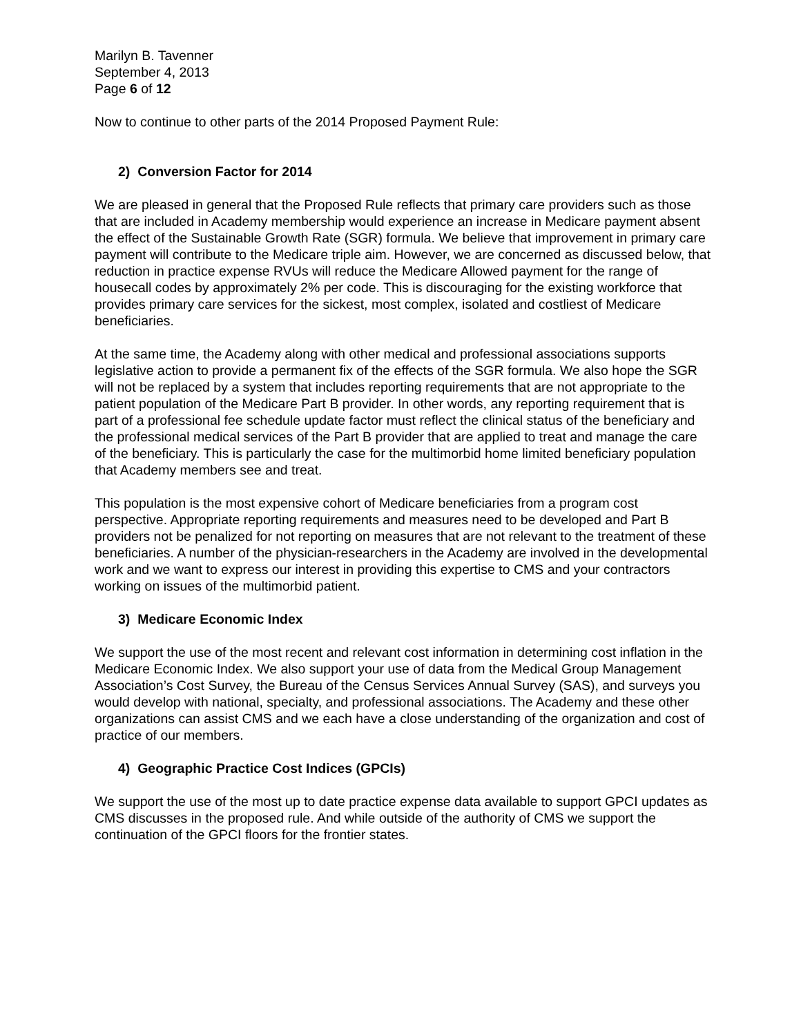Marilyn B. Tavenner
September 4, 2013
Page 6 of 12
Now to continue to other parts of the 2014 Proposed Payment Rule:
2) Conversion Factor for 2014
We are pleased in general that the Proposed Rule reflects that primary care providers such as those that are included in Academy membership would experience an increase in Medicare payment absent the effect of the Sustainable Growth Rate (SGR) formula. We believe that improvement in primary care payment will contribute to the Medicare triple aim. However, we are concerned as discussed below, that reduction in practice expense RVUs will reduce the Medicare Allowed payment for the range of housecall codes by approximately 2% per code. This is discouraging for the existing workforce that provides primary care services for the sickest, most complex, isolated and costliest of Medicare beneficiaries.
At the same time, the Academy along with other medical and professional associations supports legislative action to provide a permanent fix of the effects of the SGR formula. We also hope the SGR will not be replaced by a system that includes reporting requirements that are not appropriate to the patient population of the Medicare Part B provider. In other words, any reporting requirement that is part of a professional fee schedule update factor must reflect the clinical status of the beneficiary and the professional medical services of the Part B provider that are applied to treat and manage the care of the beneficiary. This is particularly the case for the multimorbid home limited beneficiary population that Academy members see and treat.
This population is the most expensive cohort of Medicare beneficiaries from a program cost perspective. Appropriate reporting requirements and measures need to be developed and Part B providers not be penalized for not reporting on measures that are not relevant to the treatment of these beneficiaries. A number of the physician-researchers in the Academy are involved in the developmental work and we want to express our interest in providing this expertise to CMS and your contractors working on issues of the multimorbid patient.
3) Medicare Economic Index
We support the use of the most recent and relevant cost information in determining cost inflation in the Medicare Economic Index. We also support your use of data from the Medical Group Management Association’s Cost Survey, the Bureau of the Census Services Annual Survey (SAS), and surveys you would develop with national, specialty, and professional associations. The Academy and these other organizations can assist CMS and we each have a close understanding of the organization and cost of practice of our members.
4) Geographic Practice Cost Indices (GPCIs)
We support the use of the most up to date practice expense data available to support GPCI updates as CMS discusses in the proposed rule. And while outside of the authority of CMS we support the continuation of the GPCI floors for the frontier states.